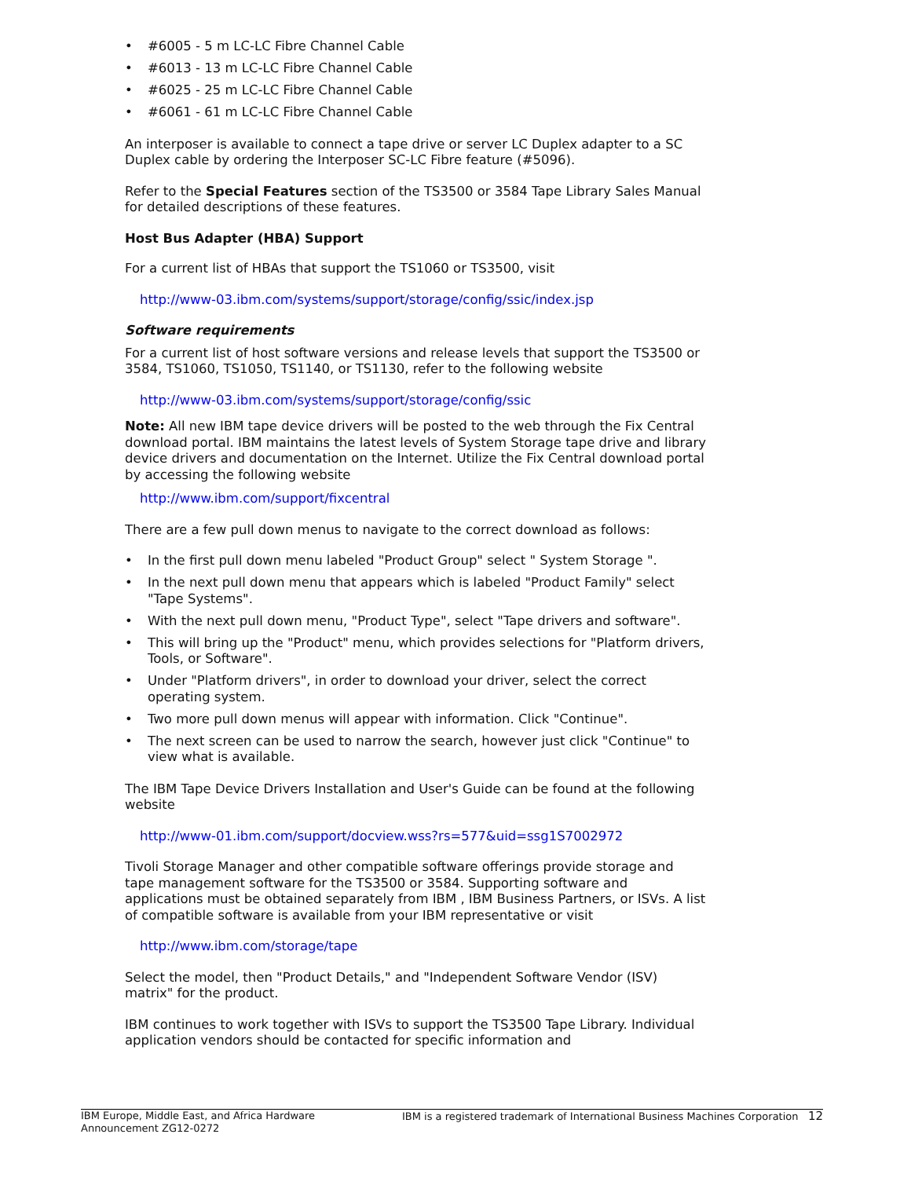• #6005 - 5 m LC-LC Fibre Channel Cable
• #6013 - 13 m LC-LC Fibre Channel Cable
• #6025 - 25 m LC-LC Fibre Channel Cable
• #6061 - 61 m LC-LC Fibre Channel Cable
An interposer is available to connect a tape drive or server LC Duplex adapter to a SC Duplex cable by ordering the Interposer SC-LC Fibre feature (#5096).
Refer to the Special Features section of the TS3500 or 3584 Tape Library Sales Manual for detailed descriptions of these features.
Host Bus Adapter (HBA) Support
For a current list of HBAs that support the TS1060 or TS3500, visit
http://www-03.ibm.com/systems/support/storage/config/ssic/index.jsp
Software requirements
For a current list of host software versions and release levels that support the TS3500 or 3584, TS1060, TS1050, TS1140, or TS1130, refer to the following website
http://www-03.ibm.com/systems/support/storage/config/ssic
Note: All new IBM tape device drivers will be posted to the web through the Fix Central download portal. IBM maintains the latest levels of System Storage tape drive and library device drivers and documentation on the Internet. Utilize the Fix Central download portal by accessing the following website
http://www.ibm.com/support/fixcentral
There are a few pull down menus to navigate to the correct download as follows:
• In the first pull down menu labeled "Product Group" select " System Storage ".
• In the next pull down menu that appears which is labeled "Product Family" select "Tape Systems".
• With the next pull down menu, "Product Type", select "Tape drivers and software".
• This will bring up the "Product" menu, which provides selections for "Platform drivers, Tools, or Software".
• Under "Platform drivers", in order to download your driver, select the correct operating system.
• Two more pull down menus will appear with information. Click "Continue".
• The next screen can be used to narrow the search, however just click "Continue" to view what is available.
The IBM Tape Device Drivers Installation and User's Guide can be found at the following website
http://www-01.ibm.com/support/docview.wss?rs=577&uid=ssg1S7002972
Tivoli Storage Manager and other compatible software offerings provide storage and tape management software for the TS3500 or 3584. Supporting software and applications must be obtained separately from IBM , IBM Business Partners, or ISVs. A list of compatible software is available from your IBM representative or visit
http://www.ibm.com/storage/tape
Select the model, then "Product Details," and "Independent Software Vendor (ISV) matrix" for the product.
IBM continues to work together with ISVs to support the TS3500 Tape Library. Individual application vendors should be contacted for specific information and
IBM Europe, Middle East, and Africa Hardware
Announcement ZG12-0272
IBM is a registered trademark of International Business Machines Corporation 12